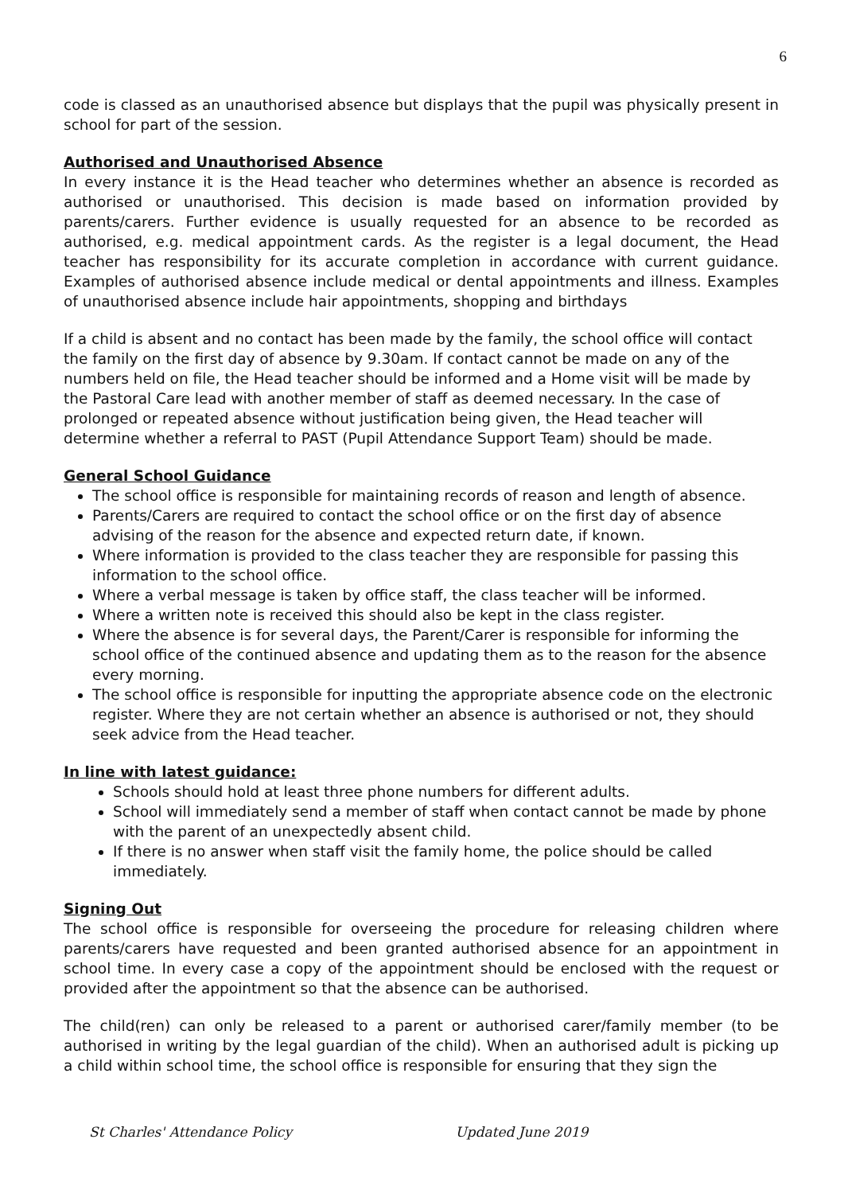6
code is classed as an unauthorised absence but displays that the pupil was physically present in school for part of the session.
Authorised and Unauthorised Absence
In every instance it is the Head teacher who determines whether an absence is recorded as authorised or unauthorised. This decision is made based on information provided by parents/carers. Further evidence is usually requested for an absence to be recorded as authorised, e.g. medical appointment cards. As the register is a legal document, the Head teacher has responsibility for its accurate completion in accordance with current guidance. Examples of authorised absence include medical or dental appointments and illness. Examples of unauthorised absence include hair appointments, shopping and birthdays
If a child is absent and no contact has been made by the family, the school office will contact the family on the first day of absence by 9.30am. If contact cannot be made on any of the numbers held on file, the Head teacher should be informed and a Home visit will be made by the Pastoral Care lead with another member of staff as deemed necessary. In the case of prolonged or repeated absence without justification being given, the Head teacher will determine whether a referral to PAST (Pupil Attendance Support Team) should be made.
General School Guidance
The school office is responsible for maintaining records of reason and length of absence.
Parents/Carers are required to contact the school office or on the first day of absence advising of the reason for the absence and expected return date, if known.
Where information is provided to the class teacher they are responsible for passing this information to the school office.
Where a verbal message is taken by office staff, the class teacher will be informed.
Where a written note is received this should also be kept in the class register.
Where the absence is for several days, the Parent/Carer is responsible for informing the school office of the continued absence and updating them as to the reason for the absence every morning.
The school office is responsible for inputting the appropriate absence code on the electronic register. Where they are not certain whether an absence is authorised or not, they should seek advice from the Head teacher.
In line with latest guidance:
Schools should hold at least three phone numbers for different adults.
School will immediately send a member of staff when contact cannot be made by phone with the parent of an unexpectedly absent child.
If there is no answer when staff visit the family home, the police should be called immediately.
Signing Out
The school office is responsible for overseeing the procedure for releasing children where parents/carers have requested and been granted authorised absence for an appointment in school time. In every case a copy of the appointment should be enclosed with the request or provided after the appointment so that the absence can be authorised.
The child(ren) can only be released to a parent or authorised carer/family member (to be authorised in writing by the legal guardian of the child). When an authorised adult is picking up a child within school time, the school office is responsible for ensuring that they sign the
St Charles' Attendance Policy Updated June 2019